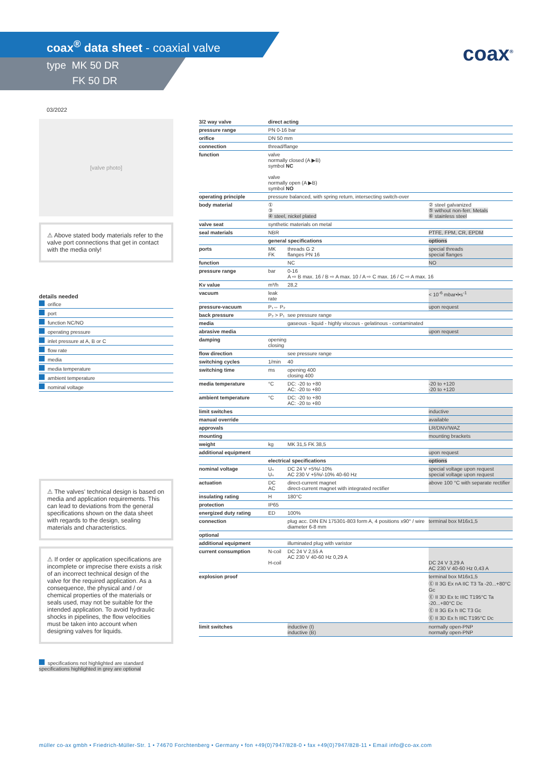coax<sup>®</sup> data sheet - coaxial valve
type MK 50 DR
FK 50 DR
coax<sup>®</sup>
03/2022
[valve photo]
⚠ Above stated body materials refer to the valve port connections that get in contact with the media only!
details needed
| orifice |
| port |
| function NC/NO |
| operating pressure |
| inlet pressure at A, B or C |
| flow rate |
| media |
| media temperature |
| ambient temperature |
| nominal voltage |
⚠ The valves' technical design is based on media and application requirements. This can lead to deviations from the general specifications shown on the data sheet with regards to the design, sealing materials and characteristics.
⚠ If order or application specifications are incomplete or imprecise there exists a risk of an incorrect technical design of the valve for the required application. As a consequence, the physical and / or chemical properties of the materials or seals used, may not be suitable for the intended application. To avoid hydraulic shocks in pipelines, the flow velocities must be taken into account when designing valves for liquids.
specifications not highlighted are standard
specifications highlighted in grey are optional
| 3/2 way valve | direct acting | | |
| pressure range | PN 0-16 bar | | |
| orifice | DN 50 mm | | |
| connection | thread/flange | | |
| function | valve normally closed (A ▶B) symbol NC valve normally open (A ▶B) symbol NO | | |
| operating principle | pressure balanced, with spring return, intersecting switch-over | | |
| body material | ① ③ ④ steel, nickel plated | | ② steel galvanized ⑤ without non-ferr. Metals ⑥ stainless steel |
| valve seat | synthetic materials on metal | | |
| seal materials | NBR | | PTFE, FPM, CR, EPDM |
| | general specifications | | options |
| ports | MK FK | threads G 2 flanges PN 16 | special threads special flanges |
| function | | NC | NO |
| pressure range | bar | 0-16 A ⇨ B max. 16 / B ⇨ A max. 10 / A ⇨ C max. 16 / C ⇨ A max. 16 | |
| Kv value | m³/h | 28,2 | |
| vacuum | leak rate | | < 10<sup>-6</sup> mbar•l•s<sup>-1</sup> |
| pressure-vacuum | P₁⇔ P₂ | | upon request |
| back pressure | P₂ > P₁ | see pressure range | |
| media | | gaseous - liquid - highly viscous - gelatinous - contaminated | |
| abrasive media | | | upon request |
| damping | opening closing | | |
| flow direction | | see pressure range | |
| switching cycles | 1/min | 40 | |
| switching time | ms | opening 400 closing 400 | |
| media temperature | °C | DC: -20 to +80 AC: -20 to +80 | -20 to +120 -20 to +120 |
| ambient temperature | °C | DC: -20 to +80 AC: -20 to +80 | |
| limit switches | | | inductive |
| manual override | | | available |
| approvals | | | LR/DNV/WAZ |
| mounting | | | mounting brackets |
| weight | kg | MK 31,5 FK 38,5 | |
| additional equipment | | | upon request |
| | electrical specifications | | options |
| nominal voltage | Uₙ Uₙ | DC 24 V +5%/-10% AC 230 V +5%/-10% 40-60 Hz | special voltage upon request special voltage upon request |
| actuation | DC AC | direct-current magnet direct-current magnet with integrated rectifier | above 100 °C with separate rectifier |
| insulating rating | H | 180°C | |
| protection | IP65 | | |
| energized duty rating | ED | 100% | |
| connection | | plug acc. DIN EN 175301-803 form A, 4 positions x90° / wire diameter 6-8 mm | terminal box M16x1,5 |
| optional | | | |
| additional equipment | | illuminated plug with varistor | |
| current consumption | N-coil H-coil | DC 24 V 2,55 A AC 230 V 40-60 Hz 0,29 A | DC 24 V 3,29 A AC 230 V 40-60 Hz 0,43 A |
| explosion proof | | | terminal box M16x1,5 Ⓔ II 3G Ex nA IIC T3 Ta -20...+80°C Gc Ⓔ II 3D Ex tc IIIC T195°C Ta -20...+80°C Dc Ⓔ II 3G Ex h IIC T3 Gc Ⓔ II 3D Ex h IIIC T195°C Dc |
| limit switches | | inductive (I) inductive (B) | normally open-PNP normally open-PNP |
müller co-ax gmbh • Friedrich-Müller-Str. 1 • 74670 Forchtenberg • Germany • fon +49(0)7947/828-0 • fax +49(0)7947/828-11 • Email info@co-ax.com